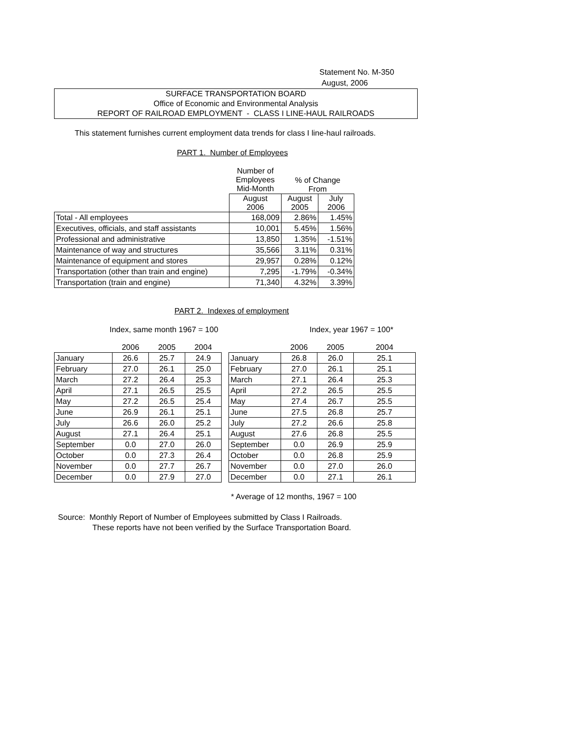Statement No. M-350
August, 2006
SURFACE TRANSPORTATION BOARD
Office of Economic and Environmental Analysis
REPORT OF RAILROAD EMPLOYMENT - CLASS I LINE-HAUL RAILROADS
This statement furnishes current employment data trends for class I line-haul railroads.
PART 1. Number of Employees
| | Number of Employees Mid-Month | % of Change From | |
| --- | --- | --- | --- |
| | August 2006 | August 2005 | July 2006 |
| Total - All employees | 168,009 | 2.86% | 1.45% |
| Executives, officials, and staff assistants | 10,001 | 5.45% | 1.56% |
| Professional and administrative | 13,850 | 1.35% | -1.51% |
| Maintenance of way and structures | 35,566 | 3.11% | 0.31% |
| Maintenance of equipment and stores | 29,957 | 0.28% | 0.12% |
| Transportation (other than train and engine) | 7,295 | -1.79% | -0.34% |
| Transportation (train and engine) | 71,340 | 4.32% | 3.39% |
PART 2. Indexes of employment
Index, same month 1967 = 100 Index, year 1967 = 100*
| | 2006 | 2005 | 2004 |
| --- | --- | --- | --- |
| January | 26.6 | 25.7 | 24.9 |
| February | 27.0 | 26.1 | 25.0 |
| March | 27.2 | 26.4 | 25.3 |
| April | 27.1 | 26.5 | 25.5 |
| May | 27.2 | 26.5 | 25.4 |
| June | 26.9 | 26.1 | 25.1 |
| July | 26.6 | 26.0 | 25.2 |
| August | 27.1 | 26.4 | 25.1 |
| September | 0.0 | 27.0 | 26.0 |
| October | 0.0 | 27.3 | 26.4 |
| November | 0.0 | 27.7 | 26.7 |
| December | 0.0 | 27.9 | 27.0 |
| | 2006 | 2005 | 2004 |
| --- | --- | --- | --- |
| January | 26.8 | 26.0 | 25.1 |
| February | 27.0 | 26.1 | 25.1 |
| March | 27.1 | 26.4 | 25.3 |
| April | 27.2 | 26.5 | 25.5 |
| May | 27.4 | 26.7 | 25.5 |
| June | 27.5 | 26.8 | 25.7 |
| July | 27.2 | 26.6 | 25.8 |
| August | 27.6 | 26.8 | 25.5 |
| September | 0.0 | 26.9 | 25.9 |
| October | 0.0 | 26.8 | 25.9 |
| November | 0.0 | 27.0 | 26.0 |
| December | 0.0 | 27.1 | 26.1 |
* Average of 12 months, 1967 = 100
Source: Monthly Report of Number of Employees submitted by Class I Railroads.
These reports have not been verified by the Surface Transportation Board.